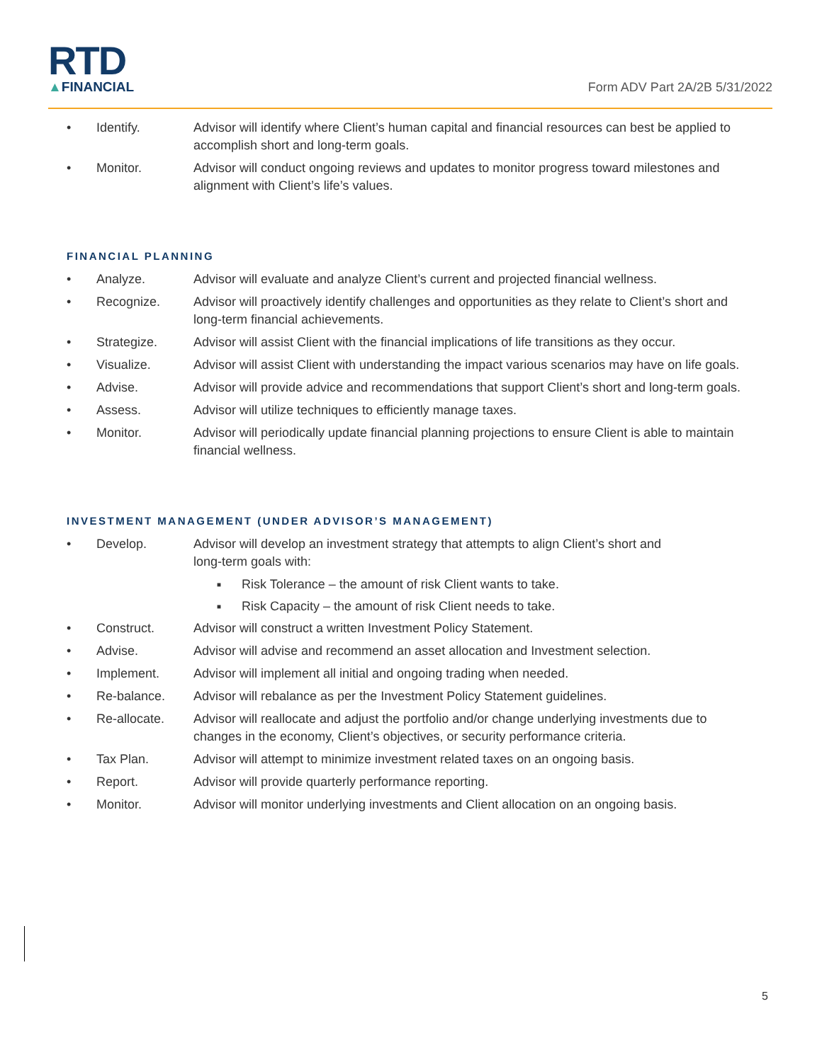RTD
▲FINANCIAL
Form ADV Part 2A/2B 5/31/2022
• Identify. Advisor will identify where Client’s human capital and financial resources can best be applied to accomplish short and long-term goals.
• Monitor. Advisor will conduct ongoing reviews and updates to monitor progress toward milestones and alignment with Client’s life’s values.
FINANCIAL PLANNING
• Analyze. Advisor will evaluate and analyze Client’s current and projected financial wellness.
• Recognize. Advisor will proactively identify challenges and opportunities as they relate to Client’s short and long-term financial achievements.
• Strategize. Advisor will assist Client with the financial implications of life transitions as they occur.
• Visualize. Advisor will assist Client with understanding the impact various scenarios may have on life goals.
• Advise. Advisor will provide advice and recommendations that support Client’s short and long-term goals.
• Assess. Advisor will utilize techniques to efficiently manage taxes.
• Monitor. Advisor will periodically update financial planning projections to ensure Client is able to maintain financial wellness.
INVESTMENT MANAGEMENT (UNDER ADVISOR’S MANAGEMENT)
• Develop. Advisor will develop an investment strategy that attempts to align Client’s short and
long-term goals with:
■ Risk Tolerance – the amount of risk Client wants to take.
■ Risk Capacity – the amount of risk Client needs to take.
• Construct. Advisor will construct a written Investment Policy Statement.
• Advise. Advisor will advise and recommend an asset allocation and Investment selection.
• Implement. Advisor will implement all initial and ongoing trading when needed.
• Re-balance. Advisor will rebalance as per the Investment Policy Statement guidelines.
• Re-allocate. Advisor will reallocate and adjust the portfolio and/or change underlying investments due to changes in the economy, Client’s objectives, or security performance criteria.
• Tax Plan. Advisor will attempt to minimize investment related taxes on an ongoing basis.
• Report. Advisor will provide quarterly performance reporting.
• Monitor. Advisor will monitor underlying investments and Client allocation on an ongoing basis.
5